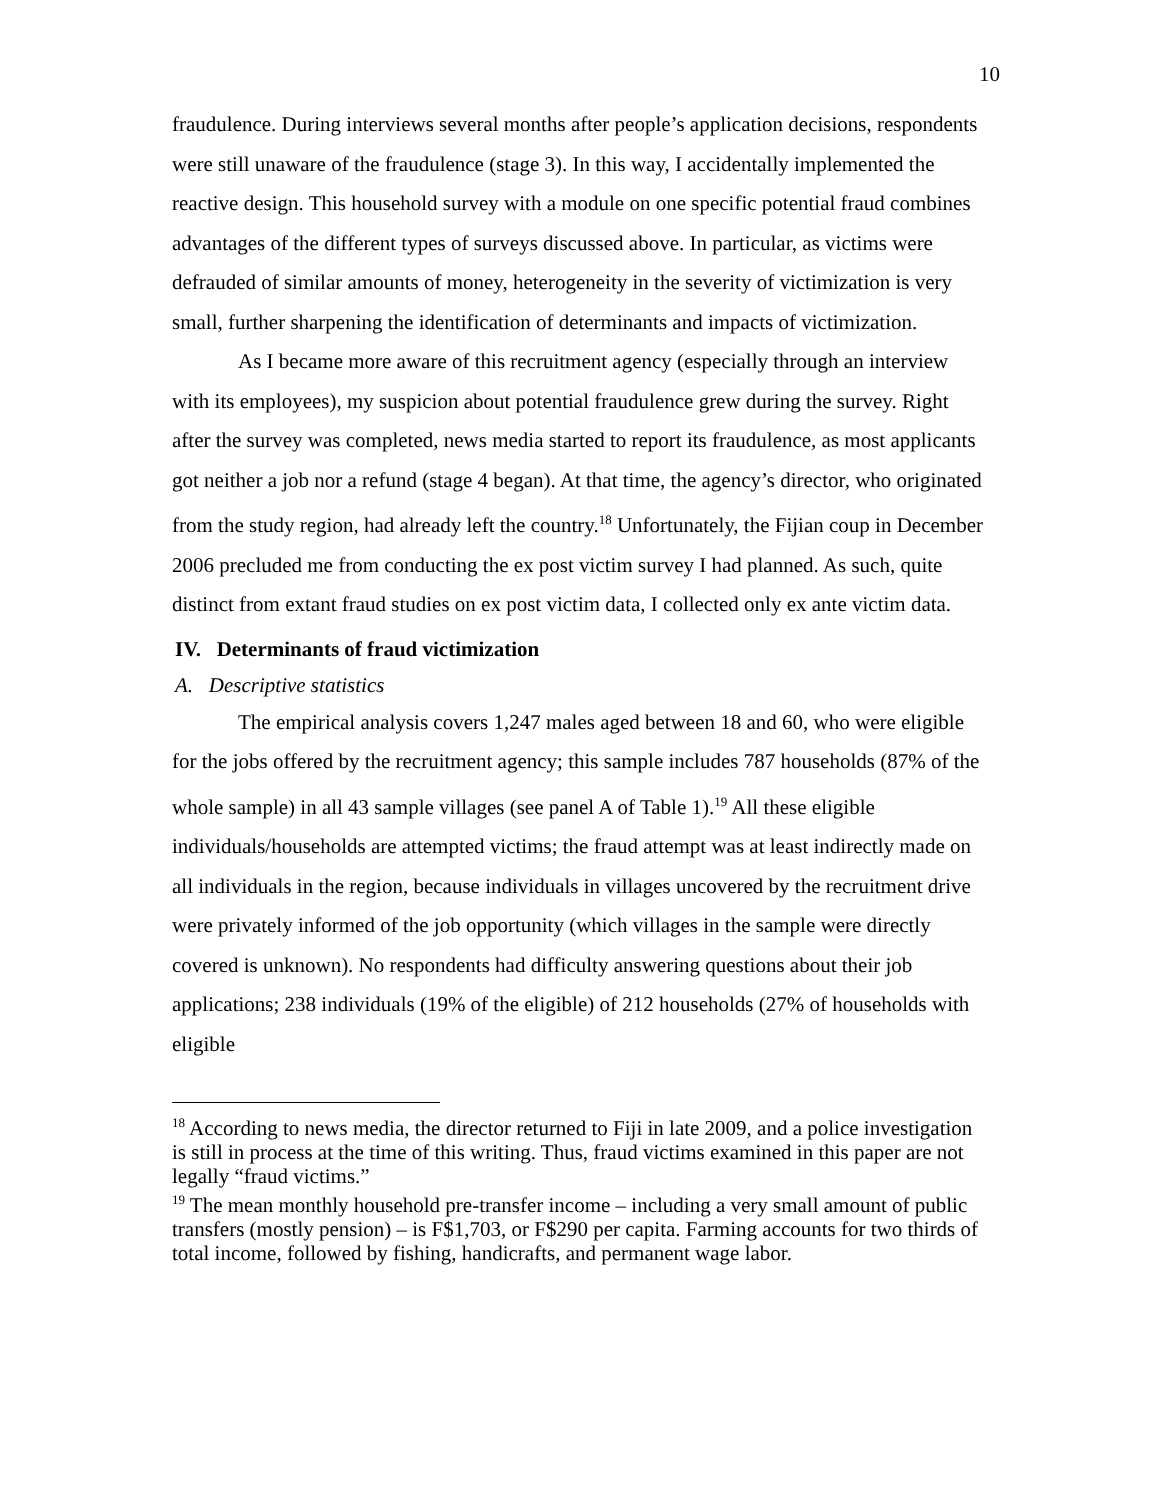10
fraudulence. During interviews several months after people’s application decisions, respondents were still unaware of the fraudulence (stage 3). In this way, I accidentally implemented the reactive design. This household survey with a module on one specific potential fraud combines advantages of the different types of surveys discussed above. In particular, as victims were defrauded of similar amounts of money, heterogeneity in the severity of victimization is very small, further sharpening the identification of determinants and impacts of victimization.
As I became more aware of this recruitment agency (especially through an interview with its employees), my suspicion about potential fraudulence grew during the survey. Right after the survey was completed, news media started to report its fraudulence, as most applicants got neither a job nor a refund (stage 4 began). At that time, the agency’s director, who originated from the study region, had already left the country.<sup>18</sup> Unfortunately, the Fijian coup in December 2006 precluded me from conducting the ex post victim survey I had planned. As such, quite distinct from extant fraud studies on ex post victim data, I collected only ex ante victim data.
IV. Determinants of fraud victimization
A. Descriptive statistics
The empirical analysis covers 1,247 males aged between 18 and 60, who were eligible for the jobs offered by the recruitment agency; this sample includes 787 households (87% of the whole sample) in all 43 sample villages (see panel A of Table 1).<sup>19</sup> All these eligible individuals/households are attempted victims; the fraud attempt was at least indirectly made on all individuals in the region, because individuals in villages uncovered by the recruitment drive were privately informed of the job opportunity (which villages in the sample were directly covered is unknown). No respondents had difficulty answering questions about their job applications; 238 individuals (19% of the eligible) of 212 households (27% of households with eligible
<sup>18</sup> According to news media, the director returned to Fiji in late 2009, and a police investigation is still in process at the time of this writing. Thus, fraud victims examined in this paper are not legally “fraud victims.”
<sup>19</sup> The mean monthly household pre-transfer income – including a very small amount of public transfers (mostly pension) – is F$1,703, or F$290 per capita. Farming accounts for two thirds of total income, followed by fishing, handicrafts, and permanent wage labor.